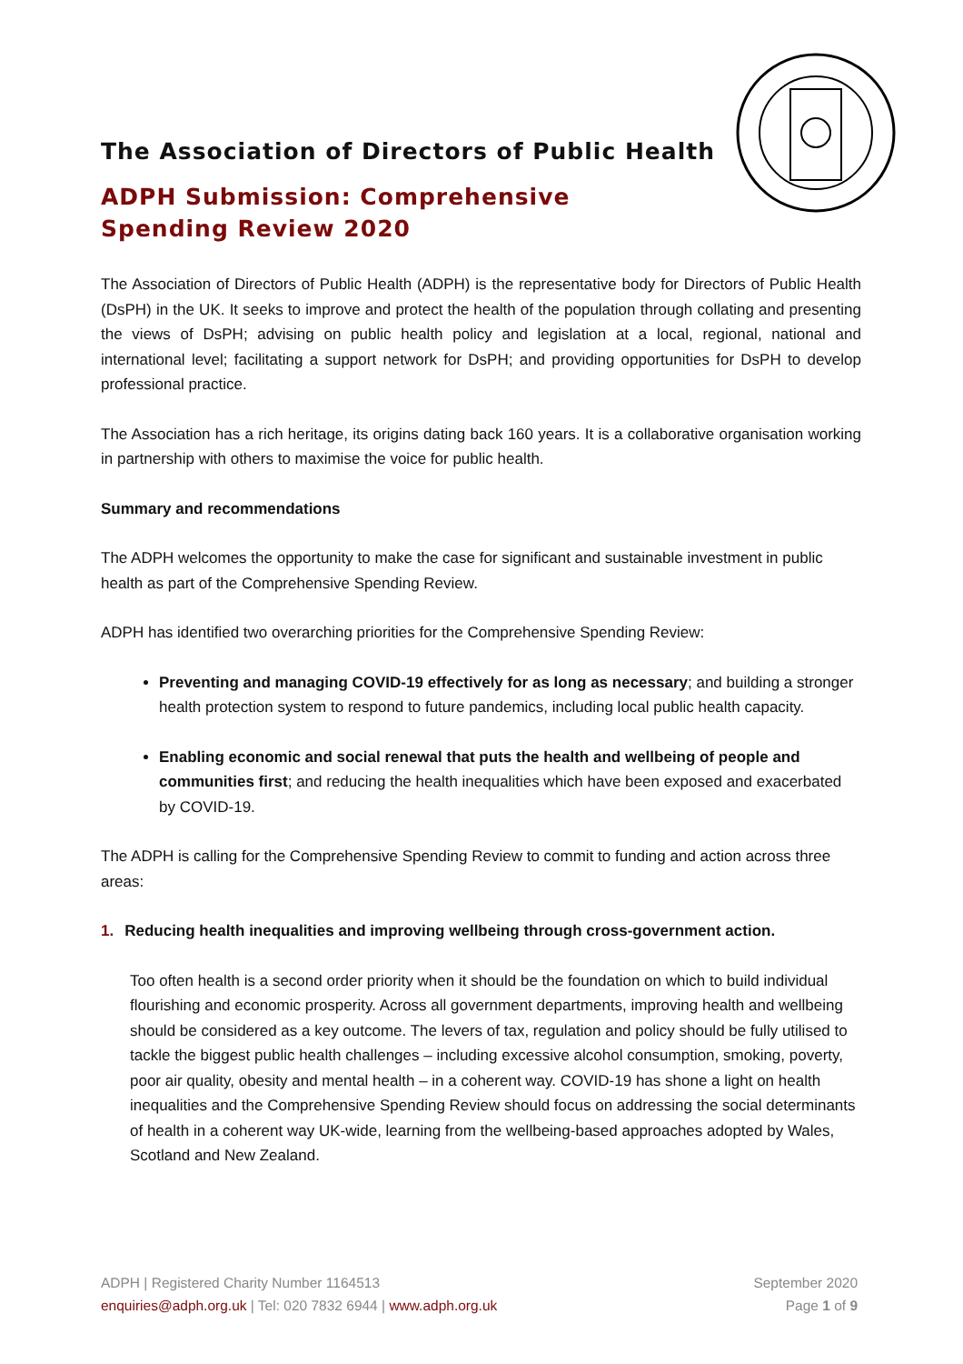The Association of Directors of Public Health
ADPH Submission: Comprehensive Spending Review 2020
The Association of Directors of Public Health (ADPH) is the representative body for Directors of Public Health (DsPH) in the UK. It seeks to improve and protect the health of the population through collating and presenting the views of DsPH; advising on public health policy and legislation at a local, regional, national and international level; facilitating a support network for DsPH; and providing opportunities for DsPH to develop professional practice.
The Association has a rich heritage, its origins dating back 160 years. It is a collaborative organisation working in partnership with others to maximise the voice for public health.
Summary and recommendations
The ADPH welcomes the opportunity to make the case for significant and sustainable investment in public health as part of the Comprehensive Spending Review.
ADPH has identified two overarching priorities for the Comprehensive Spending Review:
Preventing and managing COVID-19 effectively for as long as necessary; and building a stronger health protection system to respond to future pandemics, including local public health capacity.
Enabling economic and social renewal that puts the health and wellbeing of people and communities first; and reducing the health inequalities which have been exposed and exacerbated by COVID-19.
The ADPH is calling for the Comprehensive Spending Review to commit to funding and action across three areas:
1. Reducing health inequalities and improving wellbeing through cross-government action.
Too often health is a second order priority when it should be the foundation on which to build individual flourishing and economic prosperity. Across all government departments, improving health and wellbeing should be considered as a key outcome. The levers of tax, regulation and policy should be fully utilised to tackle the biggest public health challenges – including excessive alcohol consumption, smoking, poverty, poor air quality, obesity and mental health – in a coherent way. COVID-19 has shone a light on health inequalities and the Comprehensive Spending Review should focus on addressing the social determinants of health in a coherent way UK-wide, learning from the wellbeing-based approaches adopted by Wales, Scotland and New Zealand.
ADPH | Registered Charity Number 1164513
enquiries@adph.org.uk | Tel: 020 7832 6944 | www.adph.org.uk
September 2020
Page 1 of 9